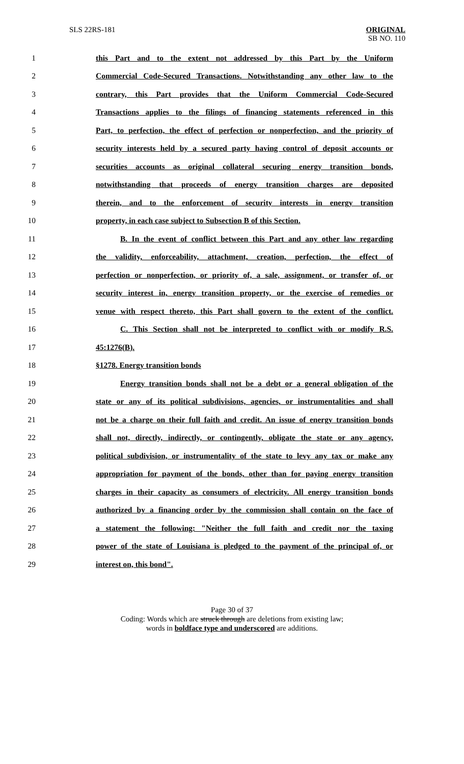SLS 22RS-181 ORIGINAL
SB NO. 110
1 this Part and to the extent not addressed by this Part by the Uniform
2 Commercial Code-Secured Transactions. Notwithstanding any other law to the
3 contrary, this Part provides that the Uniform Commercial Code-Secured
4 Transactions applies to the filings of financing statements referenced in this
5 Part, to perfection, the effect of perfection or nonperfection, and the priority of
6 security interests held by a secured party having control of deposit accounts or
7 securities accounts as original collateral securing energy transition bonds,
8 notwithstanding that proceeds of energy transition charges are deposited
9 therein, and to the enforcement of security interests in energy transition
10 property, in each case subject to Subsection B of this Section.
11 B. In the event of conflict between this Part and any other law regarding
12 the validity, enforceability, attachment, creation, perfection, the effect of
13 perfection or nonperfection, or priority of, a sale, assignment, or transfer of, or
14 security interest in, energy transition property, or the exercise of remedies or
15 venue with respect thereto, this Part shall govern to the extent of the conflict.
16 C. This Section shall not be interpreted to conflict with or modify R.S.
17 45:1276(B).
18 §1278. Energy transition bonds
19 Energy transition bonds shall not be a debt or a general obligation of the
20 state or any of its political subdivisions, agencies, or instrumentalities and shall
21 not be a charge on their full faith and credit. An issue of energy transition bonds
22 shall not, directly, indirectly, or contingently, obligate the state or any agency,
23 political subdivision, or instrumentality of the state to levy any tax or make any
24 appropriation for payment of the bonds, other than for paying energy transition
25 charges in their capacity as consumers of electricity. All energy transition bonds
26 authorized by a financing order by the commission shall contain on the face of
27 a statement the following: "Neither the full faith and credit nor the taxing
28 power of the state of Louisiana is pledged to the payment of the principal of, or
29 interest on, this bond".
Page 30 of 37
Coding: Words which are struck through are deletions from existing law;
words in boldface type and underscored are additions.